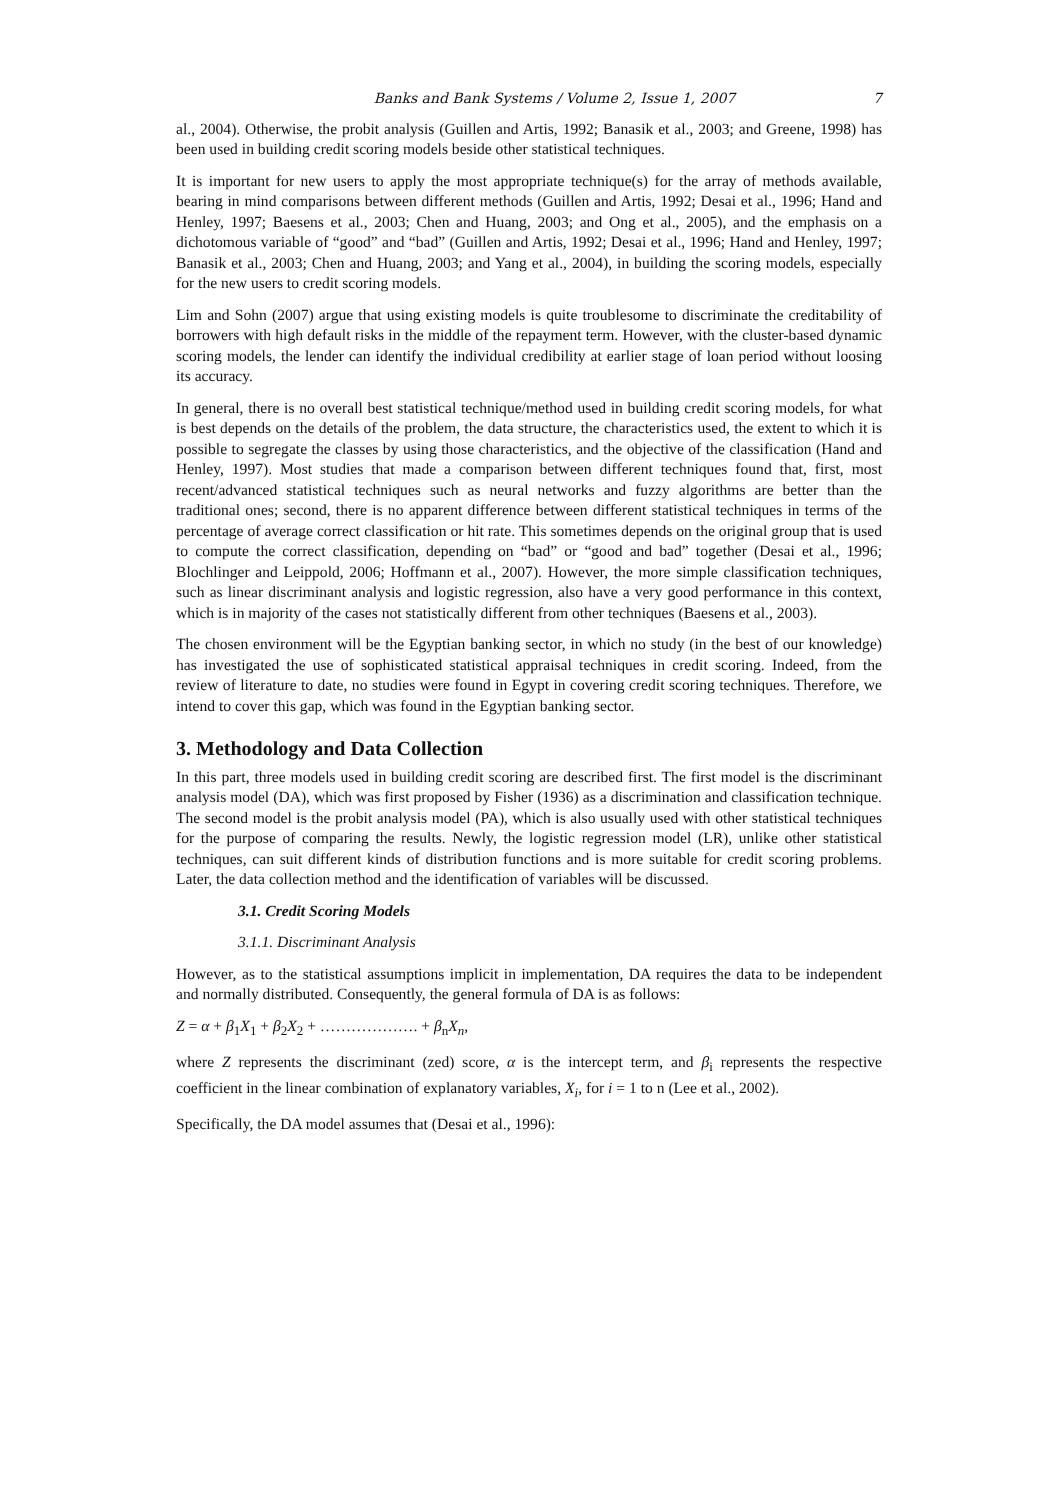Banks and Bank Systems / Volume 2, Issue 1, 2007 7
al., 2004). Otherwise, the probit analysis (Guillen and Artis, 1992; Banasik et al., 2003; and Greene, 1998) has been used in building credit scoring models beside other statistical techniques.
It is important for new users to apply the most appropriate technique(s) for the array of methods available, bearing in mind comparisons between different methods (Guillen and Artis, 1992; Desai et al., 1996; Hand and Henley, 1997; Baesens et al., 2003; Chen and Huang, 2003; and Ong et al., 2005), and the emphasis on a dichotomous variable of “good” and “bad” (Guillen and Artis, 1992; Desai et al., 1996; Hand and Henley, 1997; Banasik et al., 2003; Chen and Huang, 2003; and Yang et al., 2004), in building the scoring models, especially for the new users to credit scoring models.
Lim and Sohn (2007) argue that using existing models is quite troublesome to discriminate the creditability of borrowers with high default risks in the middle of the repayment term. However, with the cluster-based dynamic scoring models, the lender can identify the individual credibility at earlier stage of loan period without loosing its accuracy.
In general, there is no overall best statistical technique/method used in building credit scoring models, for what is best depends on the details of the problem, the data structure, the characteristics used, the extent to which it is possible to segregate the classes by using those characteristics, and the objective of the classification (Hand and Henley, 1997). Most studies that made a comparison between different techniques found that, first, most recent/advanced statistical techniques such as neural networks and fuzzy algorithms are better than the traditional ones; second, there is no apparent difference between different statistical techniques in terms of the percentage of average correct classification or hit rate. This sometimes depends on the original group that is used to compute the correct classification, depending on “bad” or “good and bad” together (Desai et al., 1996; Blochlinger and Leippold, 2006; Hoffmann et al., 2007). However, the more simple classification techniques, such as linear discriminant analysis and logistic regression, also have a very good performance in this context, which is in majority of the cases not statistically different from other techniques (Baesens et al., 2003).
The chosen environment will be the Egyptian banking sector, in which no study (in the best of our knowledge) has investigated the use of sophisticated statistical appraisal techniques in credit scoring. Indeed, from the review of literature to date, no studies were found in Egypt in covering credit scoring techniques. Therefore, we intend to cover this gap, which was found in the Egyptian banking sector.
3. Methodology and Data Collection
In this part, three models used in building credit scoring are described first. The first model is the discriminant analysis model (DA), which was first proposed by Fisher (1936) as a discrimination and classification technique. The second model is the probit analysis model (PA), which is also usually used with other statistical techniques for the purpose of comparing the results. Newly, the logistic regression model (LR), unlike other statistical techniques, can suit different kinds of distribution functions and is more suitable for credit scoring problems. Later, the data collection method and the identification of variables will be discussed.
3.1. Credit Scoring Models
3.1.1. Discriminant Analysis
However, as to the statistical assumptions implicit in implementation, DA requires the data to be independent and normally distributed. Consequently, the general formula of DA is as follows:
Z = α + β<sub>1</sub>X<sub>1</sub> + β<sub>2</sub>X<sub>2</sub> + ………………. + β<sub>n</sub>X<sub>n</sub>,
where Z represents the discriminant (zed) score, α is the intercept term, and β<sub>i</sub> represents the respective coefficient in the linear combination of explanatory variables, X<sub>i</sub>, for i = 1 to n (Lee et al., 2002).
Specifically, the DA model assumes that (Desai et al., 1996):